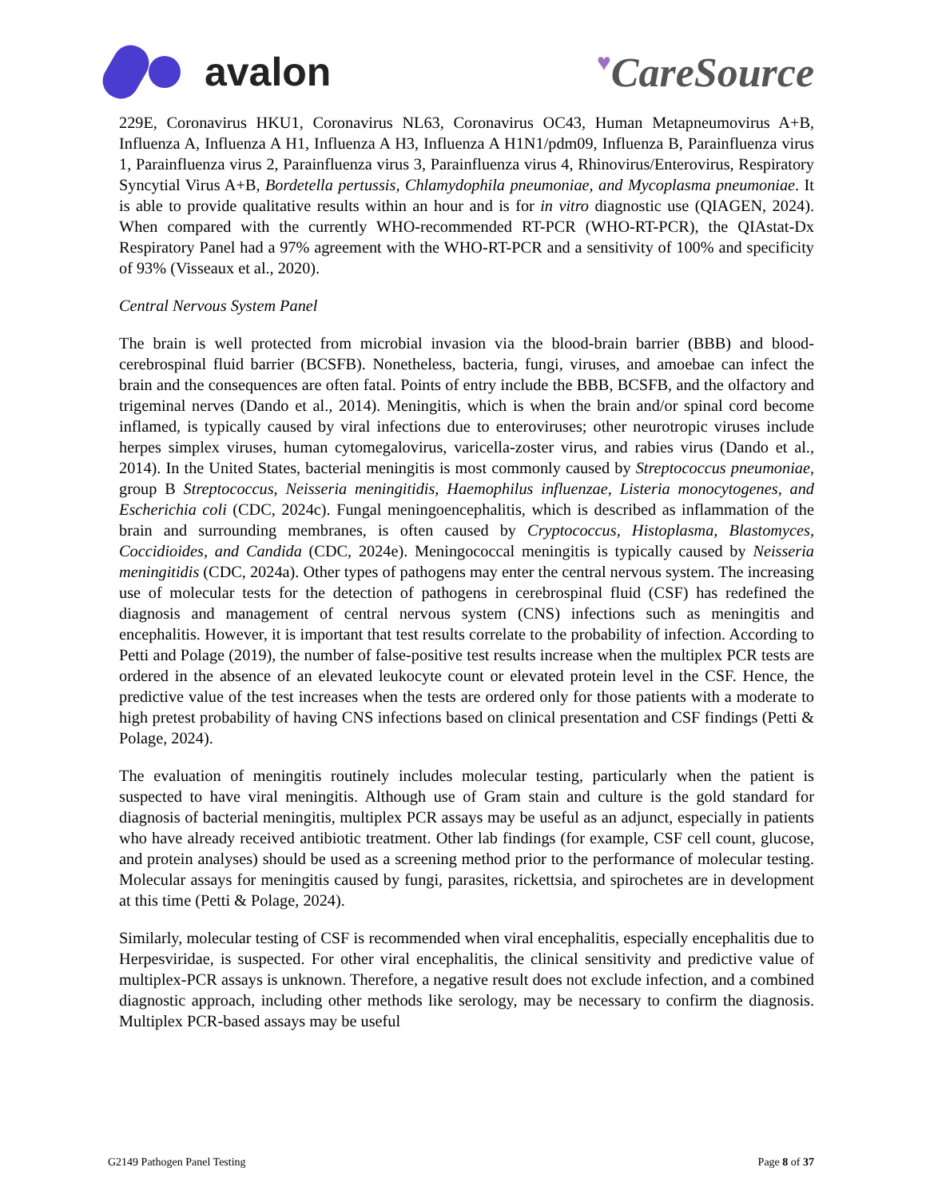avalon
♥CareSource
229E, Coronavirus HKU1, Coronavirus NL63, Coronavirus OC43, Human Metapneumovirus A+B, Influenza A, Influenza A H1, Influenza A H3, Influenza A H1N1/pdm09, Influenza B, Parainfluenza virus 1, Parainfluenza virus 2, Parainfluenza virus 3, Parainfluenza virus 4, Rhinovirus/Enterovirus, Respiratory Syncytial Virus A+B, Bordetella pertussis, Chlamydophila pneumoniae, and Mycoplasma pneumoniae. It is able to provide qualitative results within an hour and is for in vitro diagnostic use (QIAGEN, 2024). When compared with the currently WHO-recommended RT-PCR (WHO-RT-PCR), the QIAstat-Dx Respiratory Panel had a 97% agreement with the WHO-RT-PCR and a sensitivity of 100% and specificity of 93% (Visseaux et al., 2020).
Central Nervous System Panel
The brain is well protected from microbial invasion via the blood-brain barrier (BBB) and blood-cerebrospinal fluid barrier (BCSFB). Nonetheless, bacteria, fungi, viruses, and amoebae can infect the brain and the consequences are often fatal. Points of entry include the BBB, BCSFB, and the olfactory and trigeminal nerves (Dando et al., 2014). Meningitis, which is when the brain and/or spinal cord become inflamed, is typically caused by viral infections due to enteroviruses; other neurotropic viruses include herpes simplex viruses, human cytomegalovirus, varicella-zoster virus, and rabies virus (Dando et al., 2014). In the United States, bacterial meningitis is most commonly caused by Streptococcus pneumoniae, group B Streptococcus, Neisseria meningitidis, Haemophilus influenzae, Listeria monocytogenes, and Escherichia coli (CDC, 2024c). Fungal meningoencephalitis, which is described as inflammation of the brain and surrounding membranes, is often caused by Cryptococcus, Histoplasma, Blastomyces, Coccidioides, and Candida (CDC, 2024e). Meningococcal meningitis is typically caused by Neisseria meningitidis (CDC, 2024a). Other types of pathogens may enter the central nervous system. The increasing use of molecular tests for the detection of pathogens in cerebrospinal fluid (CSF) has redefined the diagnosis and management of central nervous system (CNS) infections such as meningitis and encephalitis. However, it is important that test results correlate to the probability of infection. According to Petti and Polage (2019), the number of false-positive test results increase when the multiplex PCR tests are ordered in the absence of an elevated leukocyte count or elevated protein level in the CSF. Hence, the predictive value of the test increases when the tests are ordered only for those patients with a moderate to high pretest probability of having CNS infections based on clinical presentation and CSF findings (Petti & Polage, 2024).
The evaluation of meningitis routinely includes molecular testing, particularly when the patient is suspected to have viral meningitis. Although use of Gram stain and culture is the gold standard for diagnosis of bacterial meningitis, multiplex PCR assays may be useful as an adjunct, especially in patients who have already received antibiotic treatment. Other lab findings (for example, CSF cell count, glucose, and protein analyses) should be used as a screening method prior to the performance of molecular testing. Molecular assays for meningitis caused by fungi, parasites, rickettsia, and spirochetes are in development at this time (Petti & Polage, 2024).
Similarly, molecular testing of CSF is recommended when viral encephalitis, especially encephalitis due to Herpesviridae, is suspected. For other viral encephalitis, the clinical sensitivity and predictive value of multiplex-PCR assays is unknown. Therefore, a negative result does not exclude infection, and a combined diagnostic approach, including other methods like serology, may be necessary to confirm the diagnosis. Multiplex PCR-based assays may be useful
G2149 Pathogen Panel Testing Page 8 of 37